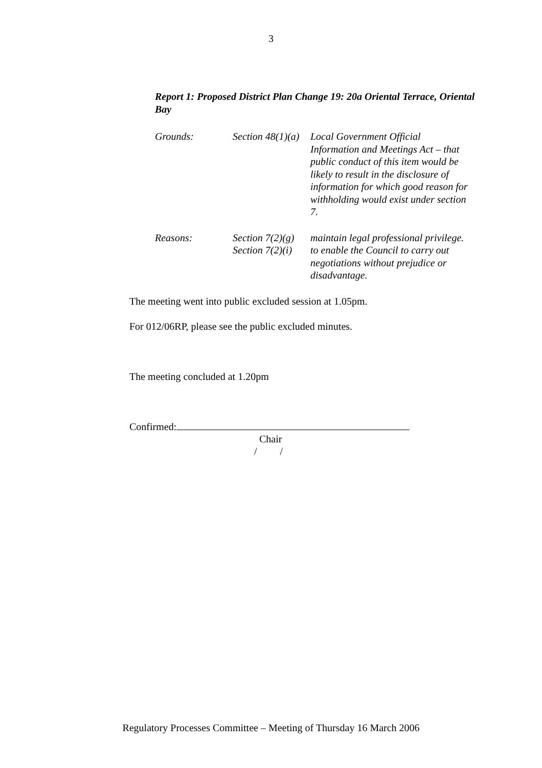3
Report 1: Proposed District Plan Change 19: 20a Oriental Terrace, Oriental Bay
| Grounds: | Section 48(1)(a) | Local Government Official Information and Meetings Act – that public conduct of this item would be likely to result in the disclosure of information for which good reason for withholding would exist under section 7. |
| Reasons: | Section 7(2)(g) | maintain legal professional privilege. |
| | Section 7(2)(i) | to enable the Council to carry out negotiations without prejudice or disadvantage. |
The meeting went into public excluded session at 1.05pm.
For 012/06RP, please see the public excluded minutes.
The meeting concluded at 1.20pm
Confirmed:
Chair
/ /
Regulatory Processes Committee – Meeting of Thursday 16 March 2006